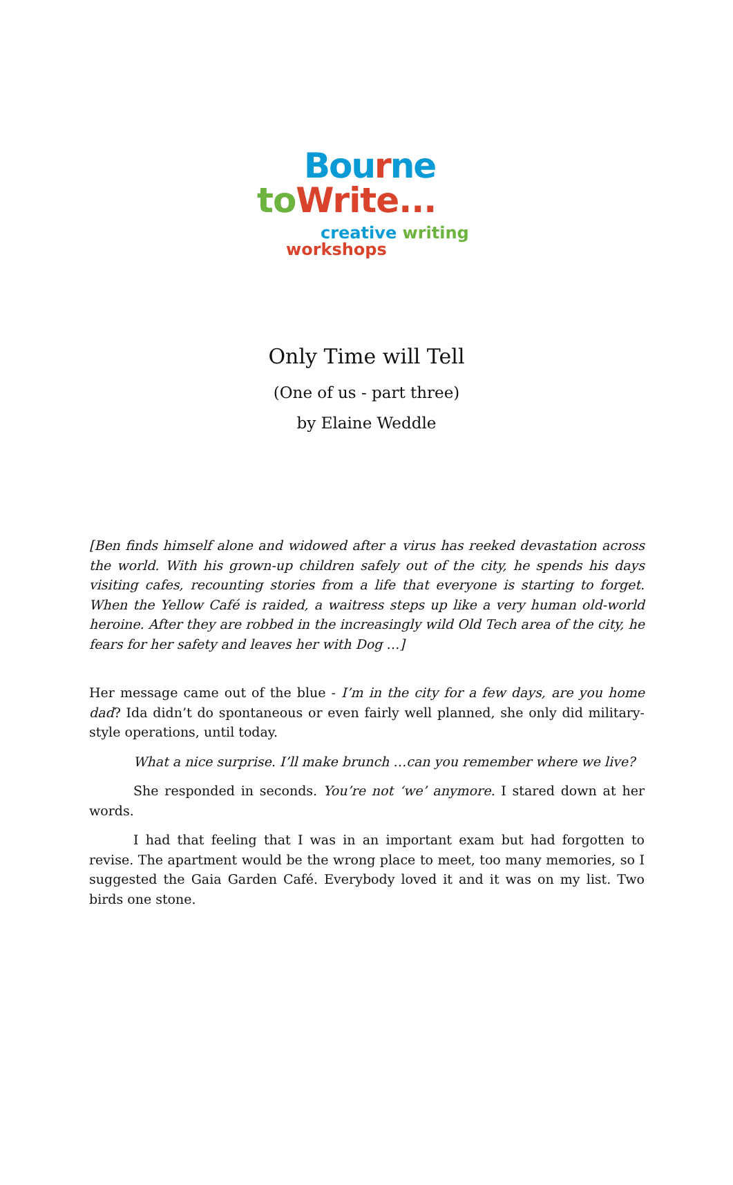Bourne
to Write...
creative writing
workshops
Only Time will Tell
(One of us - part three)
by Elaine Weddle
[Ben finds himself alone and widowed after a virus has reeked devastation across the world. With his grown-up children safely out of the city, he spends his days visiting cafes, recounting stories from a life that everyone is starting to forget. When the Yellow Café is raided, a waitress steps up like a very human old-world heroine. After they are robbed in the increasingly wild Old Tech area of the city, he fears for her safety and leaves her with Dog …]
Her message came out of the blue - I’m in the city for a few days, are you home dad? Ida didn’t do spontaneous or even fairly well planned, she only did military-style operations, until today.
What a nice surprise. I’ll make brunch …can you remember where we live?
She responded in seconds. You’re not ‘we’ anymore. I stared down at her words.
I had that feeling that I was in an important exam but had forgotten to revise. The apartment would be the wrong place to meet, too many memories, so I suggested the Gaia Garden Café. Everybody loved it and it was on my list. Two birds one stone.